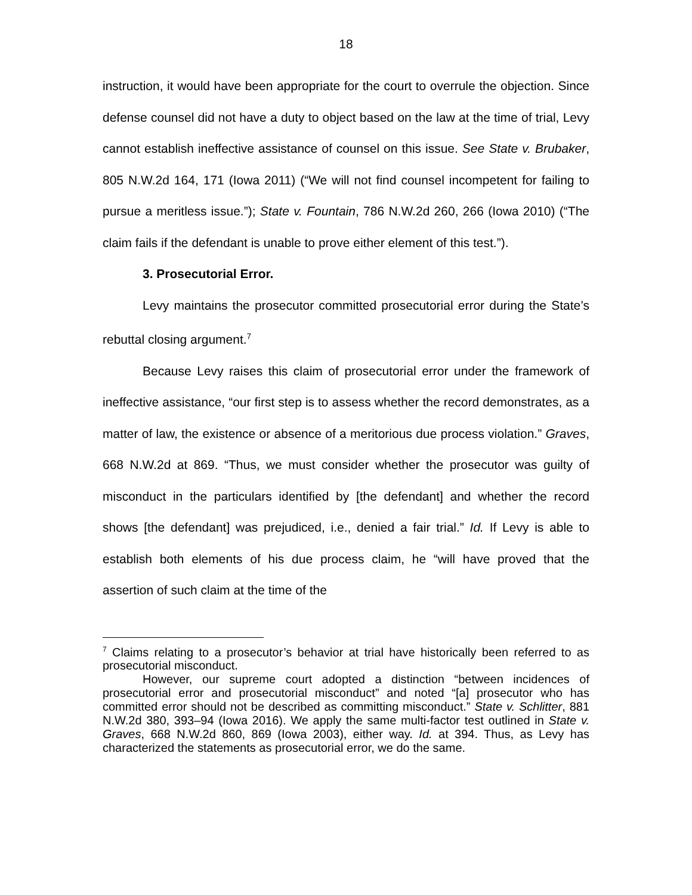18
instruction, it would have been appropriate for the court to overrule the objection. Since defense counsel did not have a duty to object based on the law at the time of trial, Levy cannot establish ineffective assistance of counsel on this issue. See State v. Brubaker, 805 N.W.2d 164, 171 (Iowa 2011) (“We will not find counsel incompetent for failing to pursue a meritless issue.”); State v. Fountain, 786 N.W.2d 260, 266 (Iowa 2010) (“The claim fails if the defendant is unable to prove either element of this test.”).
3. Prosecutorial Error.
Levy maintains the prosecutor committed prosecutorial error during the State’s rebuttal closing argument.<sup>7</sup>
Because Levy raises this claim of prosecutorial error under the framework of ineffective assistance, “our first step is to assess whether the record demonstrates, as a matter of law, the existence or absence of a meritorious due process violation.” Graves, 668 N.W.2d at 869. “Thus, we must consider whether the prosecutor was guilty of misconduct in the particulars identified by [the defendant] and whether the record shows [the defendant] was prejudiced, i.e., denied a fair trial.” Id. If Levy is able to establish both elements of his due process claim, he “will have proved that the assertion of such claim at the time of the
<sup>7</sup> Claims relating to a prosecutor’s behavior at trial have historically been referred to as prosecutorial misconduct.
However, our supreme court adopted a distinction “between incidences of prosecutorial error and prosecutorial misconduct” and noted “[a] prosecutor who has committed error should not be described as committing misconduct.” State v. Schlitter, 881 N.W.2d 380, 393–94 (Iowa 2016). We apply the same multi-factor test outlined in State v. Graves, 668 N.W.2d 860, 869 (Iowa 2003), either way. Id. at 394. Thus, as Levy has characterized the statements as prosecutorial error, we do the same.